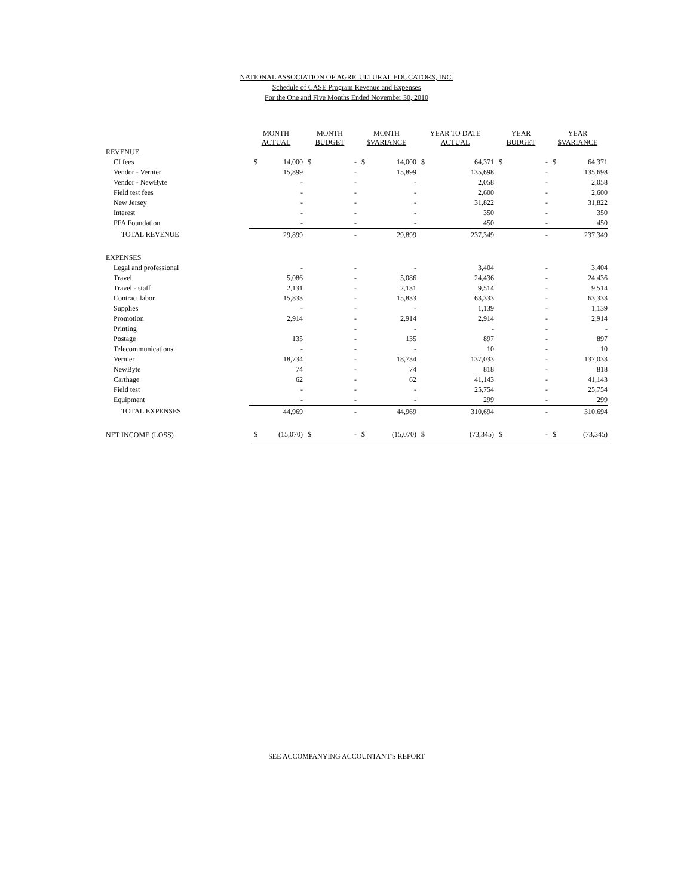NATIONAL ASSOCIATION OF AGRICULTURAL EDUCATORS, INC.
Schedule of CASE Program Revenue and Expenses
For the One and Five Months Ended November 30, 2010
| | MONTH ACTUAL | | MONTH BUDGET | | MONTH $VARIANCE | | YEAR TO DATE ACTUAL | | YEAR BUDGET | | YEAR $VARIANCE | |
| --- | --- | --- | --- | --- | --- | --- | --- | --- | --- | --- | --- | --- |
| REVENUE | | | | | | | | | | | | |
| CI fees | $ | 14,000 | $ | - | $ | 14,000 | $ | 64,371 | $ | - | $ | 64,371 |
| Vendor - Vernier | | 15,899 | | - | | 15,899 | | 135,698 | | - | | 135,698 |
| Vendor - NewByte | | - | | - | | - | | 2,058 | | - | | 2,058 |
| Field test fees | | - | | - | | - | | 2,600 | | - | | 2,600 |
| New Jersey | | - | | - | | - | | 31,822 | | - | | 31,822 |
| Interest | | - | | - | | - | | 350 | | - | | 350 |
| FFA Foundation | | - | | - | | - | | 450 | | - | | 450 |
| TOTAL REVENUE | | 29,899 | | - | | 29,899 | | 237,349 | | - | | 237,349 |
| EXPENSES | | | | | | | | | | | | |
| Legal and professional | | - | | - | | - | | 3,404 | | - | | 3,404 |
| Travel | | 5,086 | | - | | 5,086 | | 24,436 | | - | | 24,436 |
| Travel - staff | | 2,131 | | - | | 2,131 | | 9,514 | | - | | 9,514 |
| Contract labor | | 15,833 | | - | | 15,833 | | 63,333 | | - | | 63,333 |
| Supplies | | - | | - | | - | | 1,139 | | - | | 1,139 |
| Promotion | | 2,914 | | - | | 2,914 | | 2,914 | | - | | 2,914 |
| Printing | | | | - | | - | | - | | - | | - |
| Postage | | 135 | | - | | 135 | | 897 | | - | | 897 |
| Telecommunications | | - | | - | | - | | 10 | | - | | 10 |
| Vernier | | 18,734 | | - | | 18,734 | | 137,033 | | - | | 137,033 |
| NewByte | | 74 | | - | | 74 | | 818 | | - | | 818 |
| Carthage | | 62 | | - | | 62 | | 41,143 | | - | | 41,143 |
| Field test | | - | | - | | - | | 25,754 | | - | | 25,754 |
| Equipment | | - | | - | | - | | 299 | | - | | 299 |
| TOTAL EXPENSES | | 44,969 | | - | | 44,969 | | 310,694 | | - | | 310,694 |
| NET INCOME (LOSS) | $ | (15,070) | $ | - | $ | (15,070) | $ | (73,345) | $ | - | $ | (73,345) |
SEE ACCOMPANYING ACCOUNTANT'S REPORT